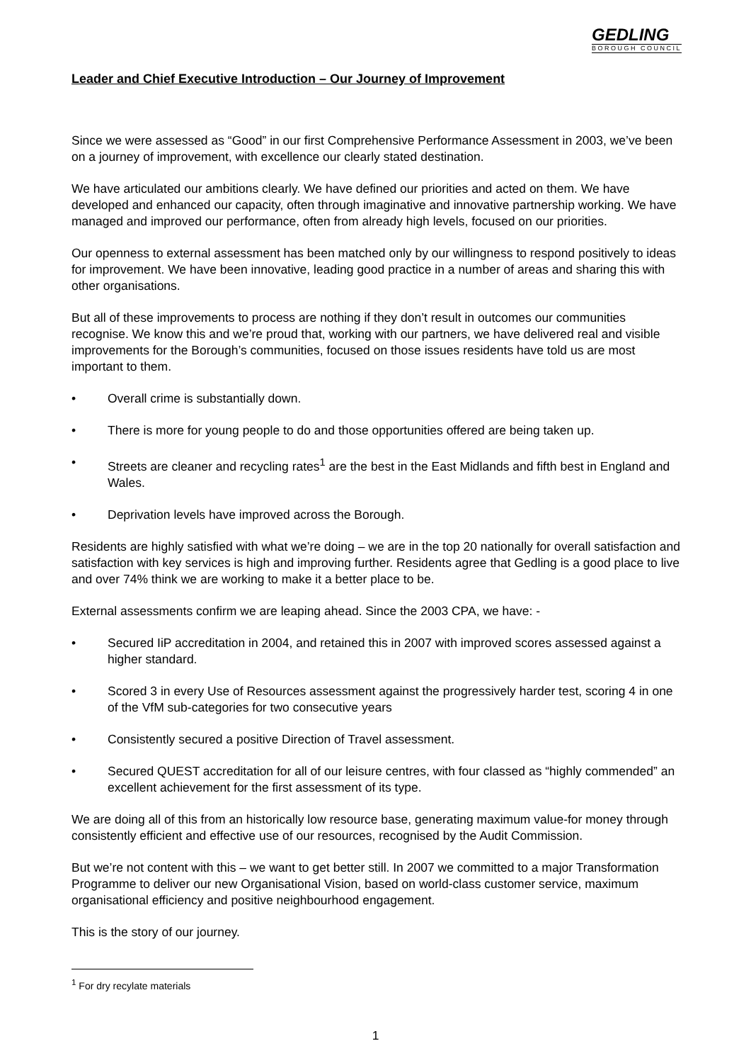GEDLING
BOROUGH COUNCIL
Leader and Chief Executive Introduction – Our Journey of Improvement
Since we were assessed as “Good” in our first Comprehensive Performance Assessment in 2003, we’ve been on a journey of improvement, with excellence our clearly stated destination.
We have articulated our ambitions clearly. We have defined our priorities and acted on them. We have developed and enhanced our capacity, often through imaginative and innovative partnership working. We have managed and improved our performance, often from already high levels, focused on our priorities.
Our openness to external assessment has been matched only by our willingness to respond positively to ideas for improvement. We have been innovative, leading good practice in a number of areas and sharing this with other organisations.
But all of these improvements to process are nothing if they don’t result in outcomes our communities recognise. We know this and we’re proud that, working with our partners, we have delivered real and visible improvements for the Borough’s communities, focused on those issues residents have told us are most important to them.
• Overall crime is substantially down.
• There is more for young people to do and those opportunities offered are being taken up.
• Streets are cleaner and recycling rates<sup>1</sup> are the best in the East Midlands and fifth best in England and Wales.
• Deprivation levels have improved across the Borough.
Residents are highly satisfied with what we’re doing – we are in the top 20 nationally for overall satisfaction and satisfaction with key services is high and improving further. Residents agree that Gedling is a good place to live and over 74% think we are working to make it a better place to be.
External assessments confirm we are leaping ahead. Since the 2003 CPA, we have: -
• Secured IiP accreditation in 2004, and retained this in 2007 with improved scores assessed against a higher standard.
• Scored 3 in every Use of Resources assessment against the progressively harder test, scoring 4 in one of the VfM sub-categories for two consecutive years
• Consistently secured a positive Direction of Travel assessment.
• Secured QUEST accreditation for all of our leisure centres, with four classed as “highly commended” an excellent achievement for the first assessment of its type.
We are doing all of this from an historically low resource base, generating maximum value-for money through consistently efficient and effective use of our resources, recognised by the Audit Commission.
But we’re not content with this – we want to get better still. In 2007 we committed to a major Transformation Programme to deliver our new Organisational Vision, based on world-class customer service, maximum organisational efficiency and positive neighbourhood engagement.
This is the story of our journey.
<sup>1</sup> For dry recylate materials
1